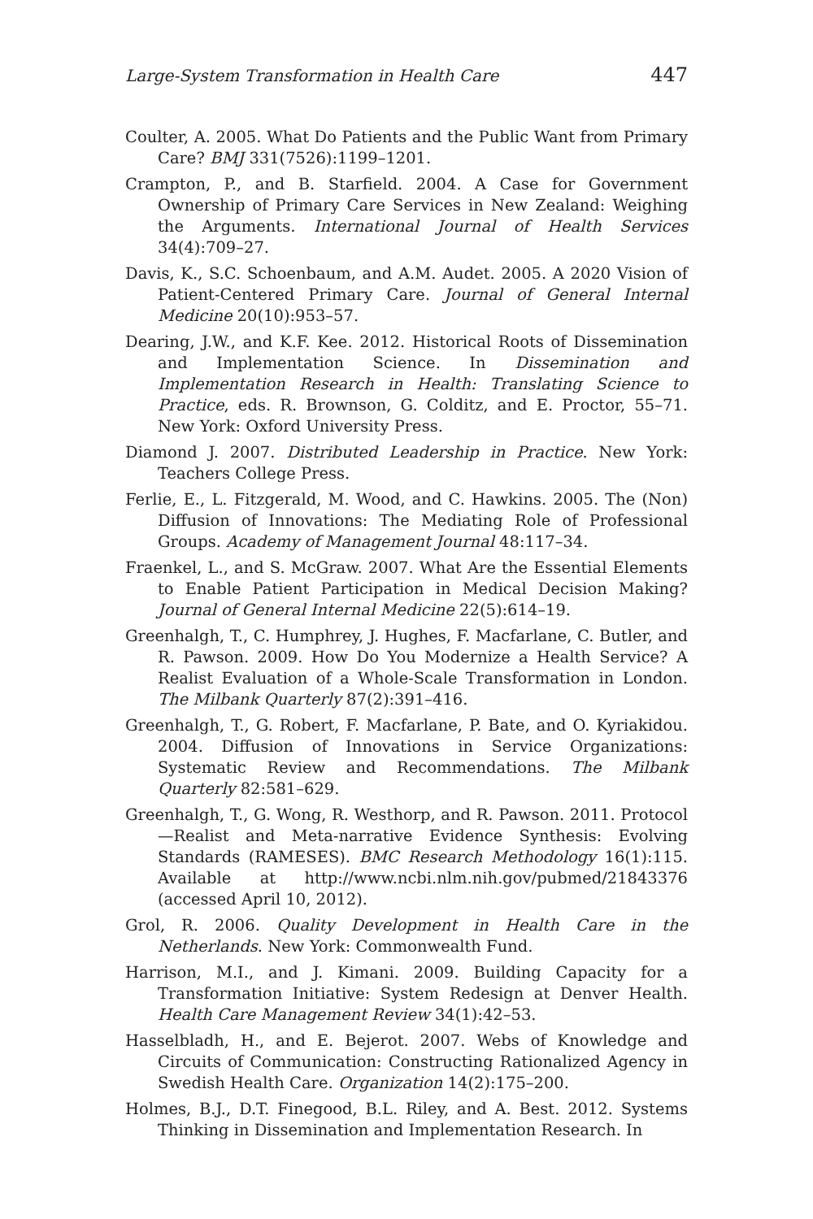Large-System Transformation in Health Care 447
Coulter, A. 2005. What Do Patients and the Public Want from Primary Care? BMJ 331(7526):1199–1201.
Crampton, P., and B. Starfield. 2004. A Case for Government Ownership of Primary Care Services in New Zealand: Weighing the Arguments. International Journal of Health Services 34(4):709–27.
Davis, K., S.C. Schoenbaum, and A.M. Audet. 2005. A 2020 Vision of Patient-Centered Primary Care. Journal of General Internal Medicine 20(10):953–57.
Dearing, J.W., and K.F. Kee. 2012. Historical Roots of Dissemination and Implementation Science. In Dissemination and Implementation Research in Health: Translating Science to Practice, eds. R. Brownson, G. Colditz, and E. Proctor, 55–71. New York: Oxford University Press.
Diamond J. 2007. Distributed Leadership in Practice. New York: Teachers College Press.
Ferlie, E., L. Fitzgerald, M. Wood, and C. Hawkins. 2005. The (Non) Diffusion of Innovations: The Mediating Role of Professional Groups. Academy of Management Journal 48:117–34.
Fraenkel, L., and S. McGraw. 2007. What Are the Essential Elements to Enable Patient Participation in Medical Decision Making? Journal of General Internal Medicine 22(5):614–19.
Greenhalgh, T., C. Humphrey, J. Hughes, F. Macfarlane, C. Butler, and R. Pawson. 2009. How Do You Modernize a Health Service? A Realist Evaluation of a Whole-Scale Transformation in London. The Milbank Quarterly 87(2):391–416.
Greenhalgh, T., G. Robert, F. Macfarlane, P. Bate, and O. Kyriakidou. 2004. Diffusion of Innovations in Service Organizations: Systematic Review and Recommendations. The Milbank Quarterly 82:581–629.
Greenhalgh, T., G. Wong, R. Westhorp, and R. Pawson. 2011. Protocol—Realist and Meta-narrative Evidence Synthesis: Evolving Standards (RAMESES). BMC Research Methodology 16(1):115. Available at http://www.ncbi.nlm.nih.gov/pubmed/21843376 (accessed April 10, 2012).
Grol, R. 2006. Quality Development in Health Care in the Netherlands. New York: Commonwealth Fund.
Harrison, M.I., and J. Kimani. 2009. Building Capacity for a Transformation Initiative: System Redesign at Denver Health. Health Care Management Review 34(1):42–53.
Hasselbladh, H., and E. Bejerot. 2007. Webs of Knowledge and Circuits of Communication: Constructing Rationalized Agency in Swedish Health Care. Organization 14(2):175–200.
Holmes, B.J., D.T. Finegood, B.L. Riley, and A. Best. 2012. Systems Thinking in Dissemination and Implementation Research. In